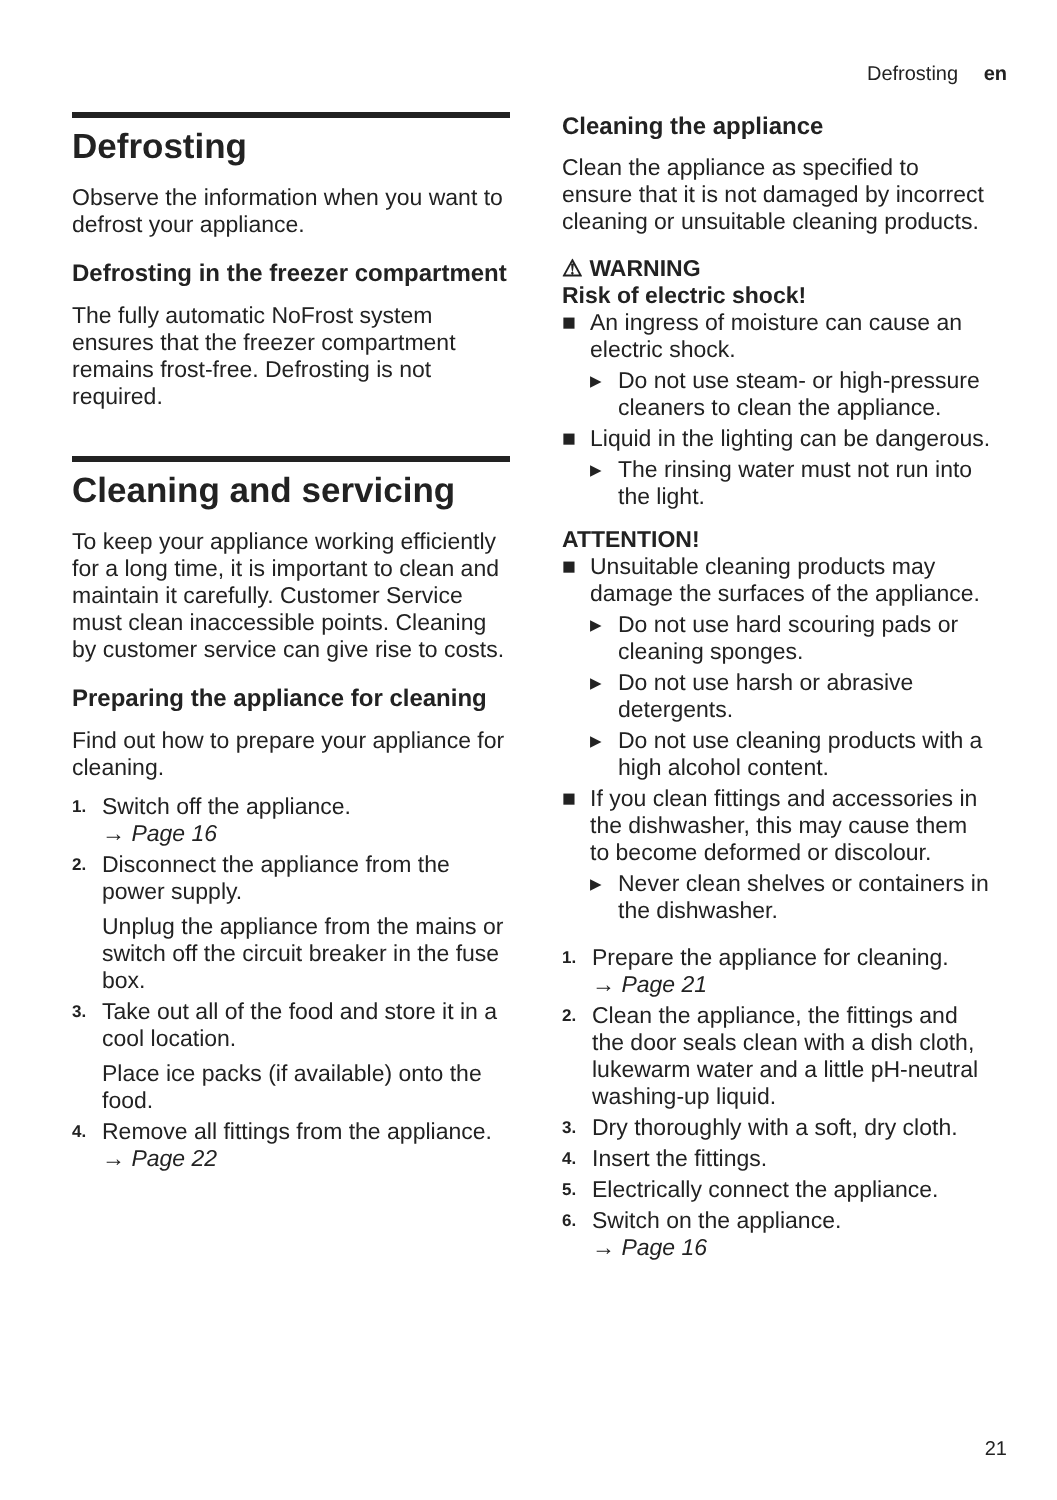Defrosting en
Defrosting
Observe the information when you want to defrost your appliance.
Defrosting in the freezer compartment
The fully automatic NoFrost system ensures that the freezer compartment remains frost-free. Defrosting is not required.
Cleaning and servicing
To keep your appliance working efficiently for a long time, it is important to clean and maintain it carefully. Customer Service must clean inaccessible points. Cleaning by customer service can give rise to costs.
Preparing the appliance for cleaning
Find out how to prepare your appliance for cleaning.
1. Switch off the appliance.
→ Page 16
2. Disconnect the appliance from the power supply.
Unplug the appliance from the mains or switch off the circuit breaker in the fuse box.
3. Take out all of the food and store it in a cool location.
Place ice packs (if available) onto the food.
4. Remove all fittings from the appliance. → Page 22
Cleaning the appliance
Clean the appliance as specified to ensure that it is not damaged by incorrect cleaning or unsuitable cleaning products.
⚠ WARNING
Risk of electric shock!
■ An ingress of moisture can cause an electric shock.
▸ Do not use steam- or high-pressure cleaners to clean the appliance.
■ Liquid in the lighting can be dangerous.
▸ The rinsing water must not run into the light.
ATTENTION!
■ Unsuitable cleaning products may damage the surfaces of the appliance.
▸ Do not use hard scouring pads or cleaning sponges.
▸ Do not use harsh or abrasive detergents.
▸ Do not use cleaning products with a high alcohol content.
■ If you clean fittings and accessories in the dishwasher, this may cause them to become deformed or discolour.
▸ Never clean shelves or containers in the dishwasher.
1. Prepare the appliance for cleaning.
→ Page 21
2. Clean the appliance, the fittings and the door seals clean with a dish cloth, lukewarm water and a little pH-neutral washing-up liquid.
3. Dry thoroughly with a soft, dry cloth.
4. Insert the fittings.
5. Electrically connect the appliance.
6. Switch on the appliance.
→ Page 16
21